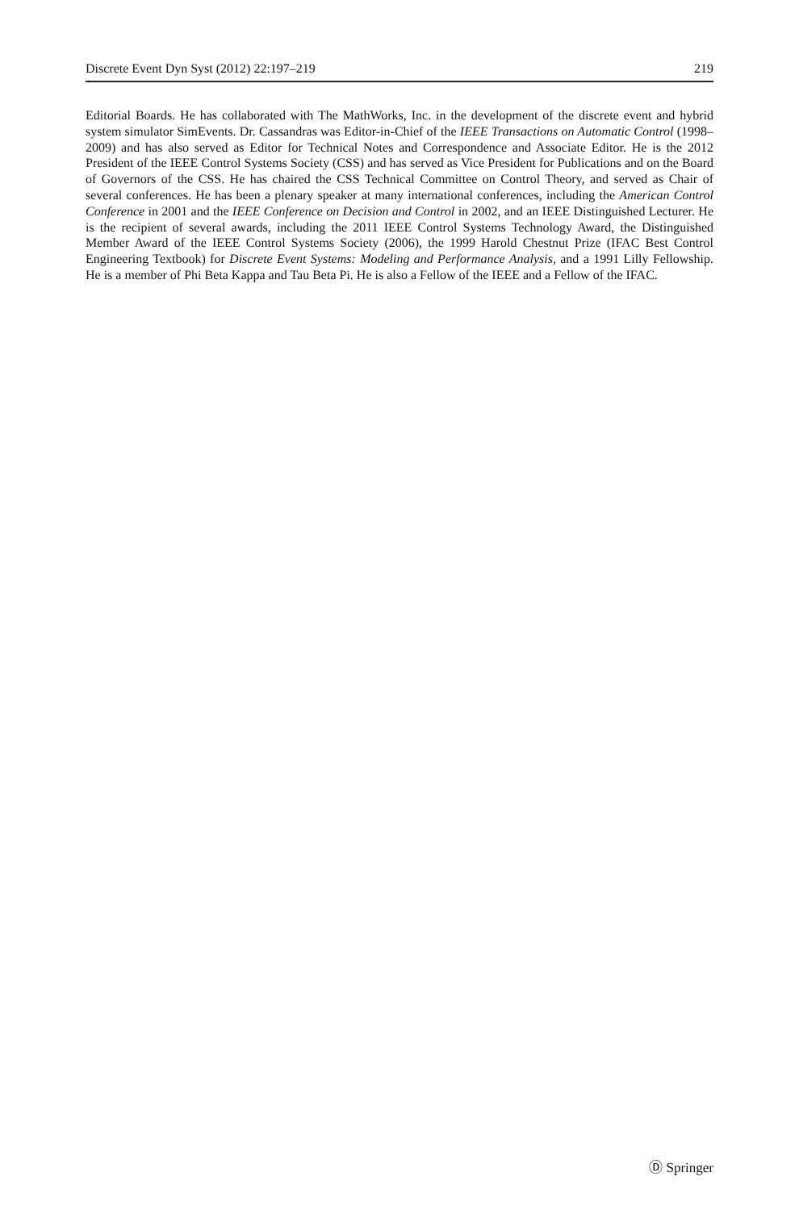Discrete Event Dyn Syst (2012) 22:197–219 219
Editorial Boards. He has collaborated with The MathWorks, Inc. in the development of the discrete event and hybrid system simulator SimEvents. Dr. Cassandras was Editor-in-Chief of the IEEE Transactions on Automatic Control (1998–2009) and has also served as Editor for Technical Notes and Correspondence and Associate Editor. He is the 2012 President of the IEEE Control Systems Society (CSS) and has served as Vice President for Publications and on the Board of Governors of the CSS. He has chaired the CSS Technical Committee on Control Theory, and served as Chair of several conferences. He has been a plenary speaker at many international conferences, including the American Control Conference in 2001 and the IEEE Conference on Decision and Control in 2002, and an IEEE Distinguished Lecturer. He is the recipient of several awards, including the 2011 IEEE Control Systems Technology Award, the Distinguished Member Award of the IEEE Control Systems Society (2006), the 1999 Harold Chestnut Prize (IFAC Best Control Engineering Textbook) for Discrete Event Systems: Modeling and Performance Analysis, and a 1991 Lilly Fellowship. He is a member of Phi Beta Kappa and Tau Beta Pi. He is also a Fellow of the IEEE and a Fellow of the IFAC.
Ⓓ Springer